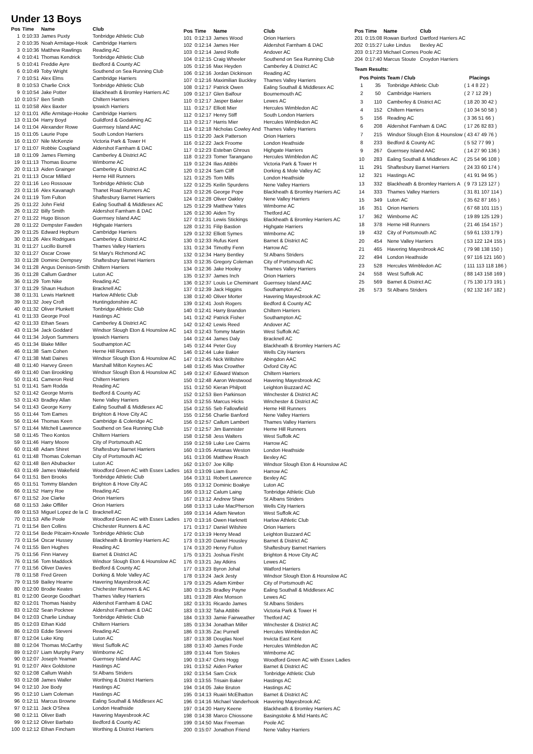Under 13 Boys
| Pos | Time | Name | Club |
| --- | --- | --- | --- |
| 1 | 0:10:33 | James Puxty | Tonbridge Athletic Club |
| 2 | 0:10:35 | Noah Armitage-Hook | Cambridge Harriers |
| 3 | 0:10:36 | Matthew Rawlings | Reading AC |
| 4 | 0:10:41 | Thomas Kendrick | Tonbridge Athletic Club |
| 5 | 0:10:41 | Freddie Ayre | Bedford & County AC |
| 6 | 0:10:49 | Toby Wright | Southend on Sea Running Club |
| 7 | 0:10:51 | Alex Elms | Cambridge Harriers |
| 8 | 0:10:53 | Charlie Crick | Tonbridge Athletic Club |
| 9 | 0:10:54 | Jake Potter | Blackheath & Bromley Harriers AC |
| 10 | 0:10:57 | Ben Smith | Chiltern Harriers |
| 11 | 0:10:58 | Alex Baxter | Ipswich Harriers |
| 12 | 0:11:01 | Alfie Armitage-Hooke | Cambridge Harriers |
| 13 | 0:11:04 | Harry Boyd | Guildford & Godalming AC |
| 14 | 0:11:04 | Alexander Rowe | Guernsey Island AAC |
| 15 | 0:11:05 | Laurie Pope | South London Harriers |
| 16 | 0:11:07 | Nile McKenzie | Victoria Park & Tower H |
| 17 | 0:11:07 | Robbie Coupland | Aldershot Farnham & DAC |
| 18 | 0:11:09 | James Fleming | Camberley & District AC |
| 19 | 0:11:13 | Thomas Bourne | Wimborne AC |
| 20 | 0:11:13 | Aiden Grainger | Camberley & District AC |
| 21 | 0:11:13 | Oscar Millard | Herne Hill Runners |
| 22 | 0:11:16 | Leo Rossouw | Tonbridge Athletic Club |
| 23 | 0:11:16 | Alex Kavanagh | Thanet Road Runners AC |
| 24 | 0:11:19 | Tom Fulton | Shaftesbury Barnet Harriers |
| 25 | 0:11:22 | John Field | Ealing Southall & Middlesex AC |
| 26 | 0:11:22 | Billy Smith | Aldershot Farnham & DAC |
| 27 | 0:11:22 | Hugo Bisson | Guernsey Island AAC |
| 28 | 0:11:22 | Dempster Fawden | Highgate Harriers |
| 29 | 0:11:25 | Edward Hepburn | Cambridge Harriers |
| 30 | 0:11:26 | Alex Rodrigues | Camberley & District AC |
| 31 | 0:11:27 | Lucillo Burrell | Thames Valley Harriers |
| 32 | 0:11:27 | Oscar Crowe | St Mary's Richmond AC |
| 33 | 0:11:28 | Dominic Dempsey | Shaftesbury Barnet Harriers |
| 34 | 0:11:28 | Angus Denison-Smith | Chiltern Harriers |
| 35 | 0:11:28 | Callum Gardner | Luton AC |
| 36 | 0:11:29 | Tom Nike | Reading AC |
| 37 | 0:11:29 | Shaun Hudson | Bracknell AC |
| 38 | 0:11:31 | Lewis Harknett | Harlow Athletic Club |
| 39 | 0:11:32 | Joey Croft | Huntingdonshire AC |
| 40 | 0:11:32 | Oliver Plunkett | Tonbridge Athletic Club |
| 41 | 0:11:33 | George Pool | Hastings AC |
| 42 | 0:11:33 | Ethan Sears | Camberley & District AC |
| 43 | 0:11:34 | Jack Goddard | Windsor Slough Eton & Hounslow AC |
| 44 | 0:11:34 | Jolyon Summers | Ipswich Harriers |
| 45 | 0:11:34 | Blake Miller | Southampton AC |
| 46 | 0:11:38 | Sam Cohen | Herne Hill Runners |
| 47 | 0:11:38 | Matt Daines | Windsor Slough Eton & Hounslow AC |
| 48 | 0:11:40 | Harvey Green | Marshall Milton Keynes AC |
| 49 | 0:11:40 | Dan Brookling | Windsor Slough Eton & Hounslow AC |
| 50 | 0:11:41 | Cameron Reid | Chiltern Harriers |
| 51 | 0:11:41 | Sam Rodda | Reading AC |
| 52 | 0:11:42 | George Morris | Bedford & County AC |
| 53 | 0:11:43 | Bradley Allan | Nene Valley Harriers |
| 54 | 0:11:43 | George Kerry | Ealing Southall & Middlesex AC |
| 55 | 0:11:44 | Tom Eames | Brighton & Hove City AC |
| 56 | 0:11:44 | Thomas Keen | Cambridge & Coleridge AC |
| 57 | 0:11:44 | Mitchell Lawrence | Southend on Sea Running Club |
| 58 | 0:11:45 | Theo Kontos | Chiltern Harriers |
| 59 | 0:11:46 | Harry Moore | City of Portsmouth AC |
| 60 | 0:11:48 | Adam Shiret | Shaftesbury Barnet Harriers |
| 61 | 0:11:48 | Thomas Coleman | City of Portsmouth AC |
| 62 | 0:11:48 | Ben Abubacker | Luton AC |
| 63 | 0:11:49 | James Wakefield | Woodford Green AC with Essex Ladies |
| 64 | 0:11:51 | Ben Brooks | Tonbridge Athletic Club |
| 65 | 0:11:51 | Tommy Blanden | Brighton & Hove City AC |
| 66 | 0:11:52 | Harry Roe | Reading AC |
| 67 | 0:11:52 | Joe Clarke | Orion Harriers |
| 68 | 0:11:53 | Jake Offiller | Orion Harriers |
| 69 | 0:11:53 | Miguel Lopez de la C | Bracknell AC |
| 70 | 0:11:53 | Alfie Poole | Woodford Green AC with Essex Ladies |
| 71 | 0:11:54 | Ben Collins | Chichester Runners & AC |
| 72 | 0:11:54 | Bede Pitcairn-Knowle | Tonbridge Athletic Club |
| 73 | 0:11:54 | Oscar Hussey | Blackheath & Bromley Harriers AC |
| 74 | 0:11:55 | Ben Hughes | Reading AC |
| 75 | 0:11:56 | Finn Harvey | Barnet & District AC |
| 76 | 0:11:56 | Tom Maddock | Windsor Slough Eton & Hounslow AC |
| 77 | 0:11:56 | Oliver Davies | Bedford & County AC |
| 78 | 0:11:58 | Fred Green | Dorking & Mole Valley AC |
| 79 | 0:11:59 | Bailey Hearne | Havering Mayesbrook AC |
| 80 | 0:12:00 | Brodie Keates | Chichester Runners & AC |
| 81 | 0:12:00 | George Goodhart | Thames Valley Harriers |
| 82 | 0:12:01 | Thomas Naisby | Aldershot Farnham & DAC |
| 83 | 0:12:02 | Sean Pocknee | Aldershot Farnham & DAC |
| 84 | 0:12:03 | Charlie Lindsay | Tonbridge Athletic Club |
| 85 | 0:12:03 | Ethan Kidd | Chiltern Harriers |
| 86 | 0:12:03 | Eddie Steveni | Reading AC |
| 87 | 0:12:04 | Luke King | Luton AC |
| 88 | 0:12:04 | Thomas McCarthy | West Suffolk AC |
| 89 | 0:12:07 | Liam Murphy Parry | Wimborne AC |
| 90 | 0:12:07 | Joseph Yeaman | Guernsey Island AAC |
| 91 | 0:12:07 | Alex Goldstone | Hastings AC |
| 92 | 0:12:08 | Callum Walsh | St Albans Striders |
| 93 | 0:12:08 | James Waller | Worthing & District Harriers |
| 94 | 0:12:10 | Joe Body | Hastings AC |
| 95 | 0:12:10 | Liam Coleman | Hastings AC |
| 96 | 0:12:11 | Marcus Browne | Ealing Southall & Middlesex AC |
| 97 | 0:12:11 | Jack O'Shea | London Heathside |
| 98 | 0:12:11 | Oliver Bath | Havering Mayesbrook AC |
| 99 | 0:12:12 | Oliver Barbato | Bedford & County AC |
| 100 | 0:12:12 | Ethan Fincham | Worthing & District Harriers |
| Pos | Time | Name | Club |
| --- | --- | --- | --- |
| 101 | 0:12:13 | James Wood | Orion Harriers |
| 102 | 0:12:14 | James Hier | Aldershot Farnham & DAC |
| 103 | 0:12:14 | Jared Rolfe | Andover AC |
| 104 | 0:12:15 | Craig Wheeler | Southend on Sea Running Club |
| 105 | 0:12:16 | Max Heyden | Camberley & District AC |
| 106 | 0:12:16 | Jordan Dickinson | Reading AC |
| 107 | 0:12:16 | Maximilian Buckley | Thames Valley Harriers |
| 108 | 0:12:17 | Patrick Owen | Ealing Southall & Middlesex AC |
| 109 | 0:12:17 | Glen Balfour | Bournemouth AC |
| 110 | 0:12:17 | Jasper Baker | Lewes AC |
| 111 | 0:12:17 | Elliott Mier | Hercules Wimbledon AC |
| 112 | 0:12:17 | Henry Stiff | South London Harriers |
| 113 | 0:12:17 | Harris Mier | Hercules Wimbledon AC |
| 114 | 0:12:18 | Nicholas Cowley And | Thames Valley Harriers |
| 115 | 0:12:20 | Jack Patterson | Orion Harriers |
| 116 | 0:12:22 | Jack Froome | London Heathside |
| 117 | 0:12:23 | Esteban Ghrous | Highgate Harriers |
| 118 | 0:12:23 | Tomer Tarangano | Hercules Wimbledon AC |
| 119 | 0:12:24 | Ilias Attibbi | Victoria Park & Tower H |
| 120 | 0:12:24 | Sam Cliff | Dorking & Mole Valley AC |
| 121 | 0:12:25 | Tom Mills | London Heathside |
| 122 | 0:12:25 | Keilin Spurdens | Nene Valley Harriers |
| 123 | 0:12:26 | George Pope | Blackheath & Bromley Harriers AC |
| 124 | 0:12:28 | Oliver Oakley | Nene Valley Harriers |
| 125 | 0:12:29 | Matthew Yates | Wimborne AC |
| 126 | 0:12:30 | Aiden Try | Thetford AC |
| 127 | 0:12:31 | Lewis Stickings | Blackheath & Bromley Harriers AC |
| 128 | 0:12:31 | Filip Bastion | Highgate Harriers |
| 129 | 0:12:32 | Elliott Symes | Wimborne AC |
| 130 | 0:12:33 | Rufus Kent | Barnet & District AC |
| 131 | 0:12:34 | Timothy Fenn | Harrow AC |
| 132 | 0:12:34 | Harry Bentley | St Albans Striders |
| 133 | 0:12:35 | Gregory Coleman | City of Portsmouth AC |
| 134 | 0:12:36 | Jake Hooley | Thames Valley Harriers |
| 135 | 0:12:37 | James Inch | Orion Harriers |
| 136 | 0:12:37 | Louis Le Cheminant | Guernsey Island AAC |
| 137 | 0:12:39 | Jack Higgins | Southampton AC |
| 138 | 0:12:40 | Oliver Morter | Havering Mayesbrook AC |
| 139 | 0:12:41 | Josh Rogers | Bedford & County AC |
| 140 | 0:12:41 | Harry Brandon | Chiltern Harriers |
| 141 | 0:12:42 | Patrick Fisher | Southampton AC |
| 142 | 0:12:42 | Lewis Reed | Andover AC |
| 143 | 0:12:43 | Tommy Martin | West Suffolk AC |
| 144 | 0:12:44 | James Daly | Bracknell AC |
| 145 | 0:12:44 | Peter Guy | Blackheath & Bromley Harriers AC |
| 146 | 0:12:44 | Luke Baker | Wells City Harriers |
| 147 | 0:12:45 | Nick Wiltshire | Abingdon AAC |
| 148 | 0:12:45 | Max Crowther | Oxford City AC |
| 149 | 0:12:47 | Edward Watson | Chiltern Harriers |
| 150 | 0:12:48 | Aaron Westwood | Havering Mayesbrook AC |
| 151 | 0:12:50 | Kieran Philpott | Leighton Buzzard AC |
| 152 | 0:12:53 | Ben Parkinson | Winchester & District AC |
| 153 | 0:12:55 | Marcus Hicks | Winchester & District AC |
| 154 | 0:12:55 | Seb Fallowfield | Herne Hill Runners |
| 155 | 0:12:56 | Charlie Banford | Nene Valley Harriers |
| 156 | 0:12:57 | Callum Lambert | Thames Valley Harriers |
| 157 | 0:12:57 | Jim Bannister | Herne Hill Runners |
| 158 | 0:12:58 | Jess Walters | West Suffolk AC |
| 159 | 0:12:59 | Luke Lee Cairns | Harrow AC |
| 160 | 0:13:05 | Antanas Weston | London Heathside |
| 161 | 0:13:06 | Matthew Roach | Bexley AC |
| 162 | 0:13:07 | Joe Killip | Windsor Slough Eton & Hounslow AC |
| 163 | 0:13:09 | Liam Bunn | Harrow AC |
| 164 | 0:13:11 | Robert Lawrence | Bexley AC |
| 165 | 0:13:12 | Dominic Boakye | Luton AC |
| 166 | 0:13:12 | Calum Laing | Tonbridge Athletic Club |
| 167 | 0:13:12 | Andrew Shaw | St Albans Striders |
| 168 | 0:13:13 | Luke MacPherson | Wells City Harriers |
| 169 | 0:13:14 | Adam Newton | West Suffolk AC |
| 170 | 0:13:16 | Owen Harknett | Harlow Athletic Club |
| 171 | 0:13:17 | Daniel Wilshire | Orion Harriers |
| 172 | 0:13:19 | Henry Mead | Leighton Buzzard AC |
| 173 | 0:13:20 | Daniel Housley | Barnet & District AC |
| 174 | 0:13:20 | Henry Fulton | Shaftesbury Barnet Harriers |
| 175 | 0:13:21 | Joshua Firsht | Brighton & Hove City AC |
| 176 | 0:13:21 | Jay Atkins | Lewes AC |
| 177 | 0:13:23 | Byron Johal | Watford Harriers |
| 178 | 0:13:24 | Jack Jesty | Windsor Slough Eton & Hounslow AC |
| 179 | 0:13:25 | Adam Kimber | City of Portsmouth AC |
| 180 | 0:13:25 | Bradley Payne | Ealing Southall & Middlesex AC |
| 181 | 0:13:28 | Alex Monson | Lewes AC |
| 182 | 0:13:31 | Ricardo James | St Albans Striders |
| 183 | 0:13:32 | Taha Attibbi | Victoria Park & Tower H |
| 184 | 0:13:33 | Jamie Fairweather | Thetford AC |
| 185 | 0:13:34 | Jonathan Miller | Winchester & District AC |
| 186 | 0:13:35 | Zac Purnell | Hercules Wimbledon AC |
| 187 | 0:13:38 | Douglas Noel | Invicta East Kent |
| 188 | 0:13:40 | James Forde | Hercules Wimbledon AC |
| 189 | 0:13:44 | Tom Stokes | Wimborne AC |
| 190 | 0:13:47 | Chris Hogg | Woodford Green AC with Essex Ladies |
| 191 | 0:13:52 | Aiden Parker | Barnet & District AC |
| 192 | 0:13:54 | Sam Crick | Tonbridge Athletic Club |
| 193 | 0:13:55 | Trisain Baker | Hastings AC |
| 194 | 0:14:05 | Jake Bruton | Hastings AC |
| 195 | 0:14:13 | Ruairi McElhatton | Barnet & District AC |
| 196 | 0:14:16 | Michael Vanderhook | Havering Mayesbrook AC |
| 197 | 0:14:20 | Harry Keene | Blackheath & Bromley Harriers AC |
| 198 | 0:14:38 | Marco Chiossone | Basingstoke & Mid Hants AC |
| 199 | 0:14:50 | Max Freeman | Poole AC |
| 200 | 0:15:07 | Jonathon Friend | Nene Valley Harriers |
| Pos | Time | Name | Club |
| --- | --- | --- | --- |
| 201 | 0:15:08 | Rowan Burford | Dartford Harriers AC |
| 202 | 0:15:27 | Luke Lindus | Bexley AC |
| 203 | 0:17:23 | Michael Cornes | Poole AC |
| 204 | 0:17:40 | Marcus Stoute | Croydon Harriers |
Team Results:
| Pos | Points | Team / Club | Placings |
| --- | --- | --- | --- |
| 1 | 35 | Tonbridge Athletic Club | ( 1 4 8 22 ) |
| 2 | 50 | Cambridge Harriers | ( 2 7 12 29 ) |
| 3 | 110 | Camberley & District AC | ( 18 20 30 42 ) |
| 4 | 152 | Chiltern Harriers | ( 10 34 50 58 ) |
| 5 | 156 | Reading AC | ( 3 36 51 66 ) |
| 6 | 208 | Aldershot Farnham & DAC | ( 17 26 82 83 ) |
| 7 | 215 | Windsor Slough Eton & Hounslow | ( 43 47 49 76 ) |
| 8 | 233 | Bedford & County AC | ( 5 52 77 99 ) |
| 9 | 267 | Guernsey Island AAC | ( 14 27 90 136 ) |
| 10 | 283 | Ealing Southall & Middlesex AC | ( 25 54 96 108 ) |
| 11 | 291 | Shaftesbury Barnet Harriers | ( 24 33 60 174 ) |
| 12 | 321 | Hastings AC | ( 41 91 94 95 ) |
| 13 | 332 | Blackheath & Bromley Harriers A | ( 9 73 123 127 ) |
| 14 | 333 | Thames Valley Harriers | ( 31 81 107 114 ) |
| 15 | 349 | Luton AC | ( 35 62 87 165 ) |
| 16 | 351 | Orion Harriers | ( 67 68 101 115 ) |
| 17 | 362 | Wimborne AC | ( 19 89 125 129 ) |
| 18 | 378 | Herne Hill Runners | ( 21 46 154 157 ) |
| 19 | 432 | City of Portsmouth AC | ( 59 61 133 179 ) |
| 20 | 454 | Nene Valley Harriers | ( 53 122 124 155 ) |
| 21 | 465 | Havering Mayesbrook AC | ( 79 98 138 150 ) |
| 22 | 494 | London Heathside | ( 97 116 121 160 ) |
| 23 | 528 | Hercules Wimbledon AC | ( 111 113 118 186 ) |
| 24 | 558 | West Suffolk AC | ( 88 143 158 169 ) |
| 25 | 569 | Barnet & District AC | ( 75 130 173 191 ) |
| 26 | 573 | St Albans Striders | ( 92 132 167 182 ) |